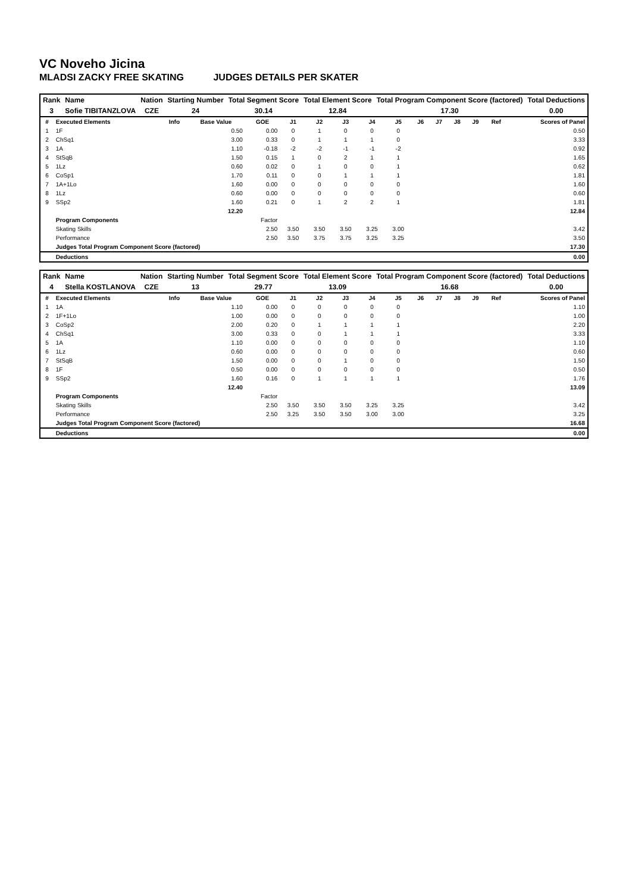VC Noveho Jicina
MLADSI ZACKY FREE SKATING JUDGES DETAILS PER SKATER
| Rank | Name | Nation | Starting Number | Total Segment Score | Total Element Score | Total Program Component Score (factored) | Total Deductions |
| --- | --- | --- | --- | --- | --- | --- | --- |
| 3 | Sofie TIBITANZLOVA | CZE | 24 | 30.14 | 12.84 | 17.30 | 0.00 |
| # | Executed Elements | Info | Base Value | GOE | J1 | J2 | J3 | J4 | J5 | J6 | J7 | J8 | J9 | Ref | Scores of Panel |
| --- | --- | --- | --- | --- | --- | --- | --- | --- | --- | --- | --- | --- | --- | --- | --- |
| 1 | 1F | | 0.50 | 0.00 | 0 | 1 | 0 | 0 | 0 | | | | | | 0.50 |
| 2 | ChSq1 | | 3.00 | 0.33 | 0 | 1 | 1 | 1 | 0 | | | | | | 3.33 |
| 3 | 1A | | 1.10 | -0.18 | -2 | -2 | -1 | -1 | -2 | | | | | | 0.92 |
| 4 | StSqB | | 1.50 | 0.15 | 1 | 0 | 2 | 1 | 1 | | | | | | 1.65 |
| 5 | 1Lz | | 0.60 | 0.02 | 0 | 1 | 0 | 0 | 1 | | | | | | 0.62 |
| 6 | CoSp1 | | 1.70 | 0.11 | 0 | 0 | 1 | 1 | 1 | | | | | | 1.81 |
| 7 | 1A+1Lo | | 1.60 | 0.00 | 0 | 0 | 0 | 0 | 0 | | | | | | 1.60 |
| 8 | 1Lz | | 0.60 | 0.00 | 0 | 0 | 0 | 0 | 0 | | | | | | 0.60 |
| 9 | SSp2 | | 1.60 | 0.21 | 0 | 1 | 2 | 2 | 1 | | | | | | 1.81 |
| | | | 12.20 | | | | | | | | | | | | 12.84 |
| | Program Components | | | Factor | | | | | | | | | | | |
| | Skating Skills | | | 2.50 | 3.50 | 3.50 | 3.50 | 3.25 | 3.00 | | | | | | 3.42 |
| | Performance | | | 2.50 | 3.50 | 3.75 | 3.75 | 3.25 | 3.25 | | | | | | 3.50 |
| | Judges Total Program Component Score (factored) | | | | | | | | | | | | | | 17.30 |
| | Deductions | | | | | | | | | | | | | | 0.00 |
| Rank | Name | Nation | Starting Number | Total Segment Score | Total Element Score | Total Program Component Score (factored) | Total Deductions |
| --- | --- | --- | --- | --- | --- | --- | --- |
| 4 | Stella KOSTLANOVA | CZE | 13 | 29.77 | 13.09 | 16.68 | 0.00 |
| # | Executed Elements | Info | Base Value | GOE | J1 | J2 | J3 | J4 | J5 | J6 | J7 | J8 | J9 | Ref | Scores of Panel |
| --- | --- | --- | --- | --- | --- | --- | --- | --- | --- | --- | --- | --- | --- | --- | --- |
| 1 | 1A | | 1.10 | 0.00 | 0 | 0 | 0 | 0 | 0 | | | | | | 1.10 |
| 2 | 1F+1Lo | | 1.00 | 0.00 | 0 | 0 | 0 | 0 | 0 | | | | | | 1.00 |
| 3 | CoSp2 | | 2.00 | 0.20 | 0 | 1 | 1 | 1 | 1 | | | | | | 2.20 |
| 4 | ChSq1 | | 3.00 | 0.33 | 0 | 0 | 1 | 1 | 1 | | | | | | 3.33 |
| 5 | 1A | | 1.10 | 0.00 | 0 | 0 | 0 | 0 | 0 | | | | | | 1.10 |
| 6 | 1Lz | | 0.60 | 0.00 | 0 | 0 | 0 | 0 | 0 | | | | | | 0.60 |
| 7 | StSqB | | 1.50 | 0.00 | 0 | 0 | 1 | 0 | 0 | | | | | | 1.50 |
| 8 | 1F | | 0.50 | 0.00 | 0 | 0 | 0 | 0 | 0 | | | | | | 0.50 |
| 9 | SSp2 | | 1.60 | 0.16 | 0 | 1 | 1 | 1 | 1 | | | | | | 1.76 |
| | | | 12.40 | | | | | | | | | | | | 13.09 |
| | Program Components | | | Factor | | | | | | | | | | | |
| | Skating Skills | | | 2.50 | 3.50 | 3.50 | 3.50 | 3.25 | 3.25 | | | | | | 3.42 |
| | Performance | | | 2.50 | 3.25 | 3.50 | 3.50 | 3.00 | 3.00 | | | | | | 3.25 |
| | Judges Total Program Component Score (factored) | | | | | | | | | | | | | | 16.68 |
| | Deductions | | | | | | | | | | | | | | 0.00 |